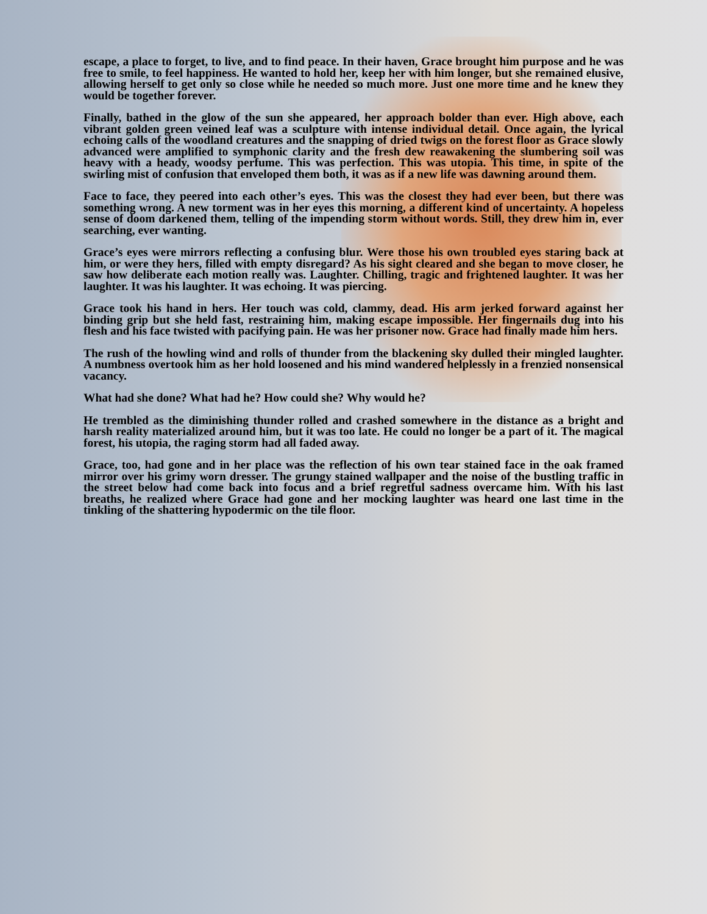escape, a place to forget, to live, and to find peace. In their haven, Grace brought him purpose and he was free to smile, to feel happiness. He wanted to hold her, keep her with him longer, but she remained elusive, allowing herself to get only so close while he needed so much more. Just one more time and he knew they would be together forever.
Finally, bathed in the glow of the sun she appeared, her approach bolder than ever. High above, each vibrant golden green veined leaf was a sculpture with intense individual detail. Once again, the lyrical echoing calls of the woodland creatures and the snapping of dried twigs on the forest floor as Grace slowly advanced were amplified to symphonic clarity and the fresh dew reawakening the slumbering soil was heavy with a heady, woodsy perfume. This was perfection. This was utopia. This time, in spite of the swirling mist of confusion that enveloped them both, it was as if a new life was dawning around them.
Face to face, they peered into each other’s eyes. This was the closest they had ever been, but there was something wrong. A new torment was in her eyes this morning, a different kind of uncertainty. A hopeless sense of doom darkened them, telling of the impending storm without words. Still, they drew him in, ever searching, ever wanting.
Grace’s eyes were mirrors reflecting a confusing blur. Were those his own troubled eyes staring back at him, or were they hers, filled with empty disregard? As his sight cleared and she began to move closer, he saw how deliberate each motion really was. Laughter. Chilling, tragic and frightened laughter. It was her laughter. It was his laughter. It was echoing. It was piercing.
Grace took his hand in hers. Her touch was cold, clammy, dead. His arm jerked forward against her binding grip but she held fast, restraining him, making escape impossible. Her fingernails dug into his flesh and his face twisted with pacifying pain. He was her prisoner now. Grace had finally made him hers.
The rush of the howling wind and rolls of thunder from the blackening sky dulled their mingled laughter. A numbness overtook him as her hold loosened and his mind wandered helplessly in a frenzied nonsensical vacancy.
What had she done? What had he? How could she? Why would he?
He trembled as the diminishing thunder rolled and crashed somewhere in the distance as a bright and harsh reality materialized around him, but it was too late. He could no longer be a part of it. The magical forest, his utopia, the raging storm had all faded away.
Grace, too, had gone and in her place was the reflection of his own tear stained face in the oak framed mirror over his grimy worn dresser. The grungy stained wallpaper and the noise of the bustling traffic in the street below had come back into focus and a brief regretful sadness overcame him. With his last breaths, he realized where Grace had gone and her mocking laughter was heard one last time in the tinkling of the shattering hypodermic on the tile floor.